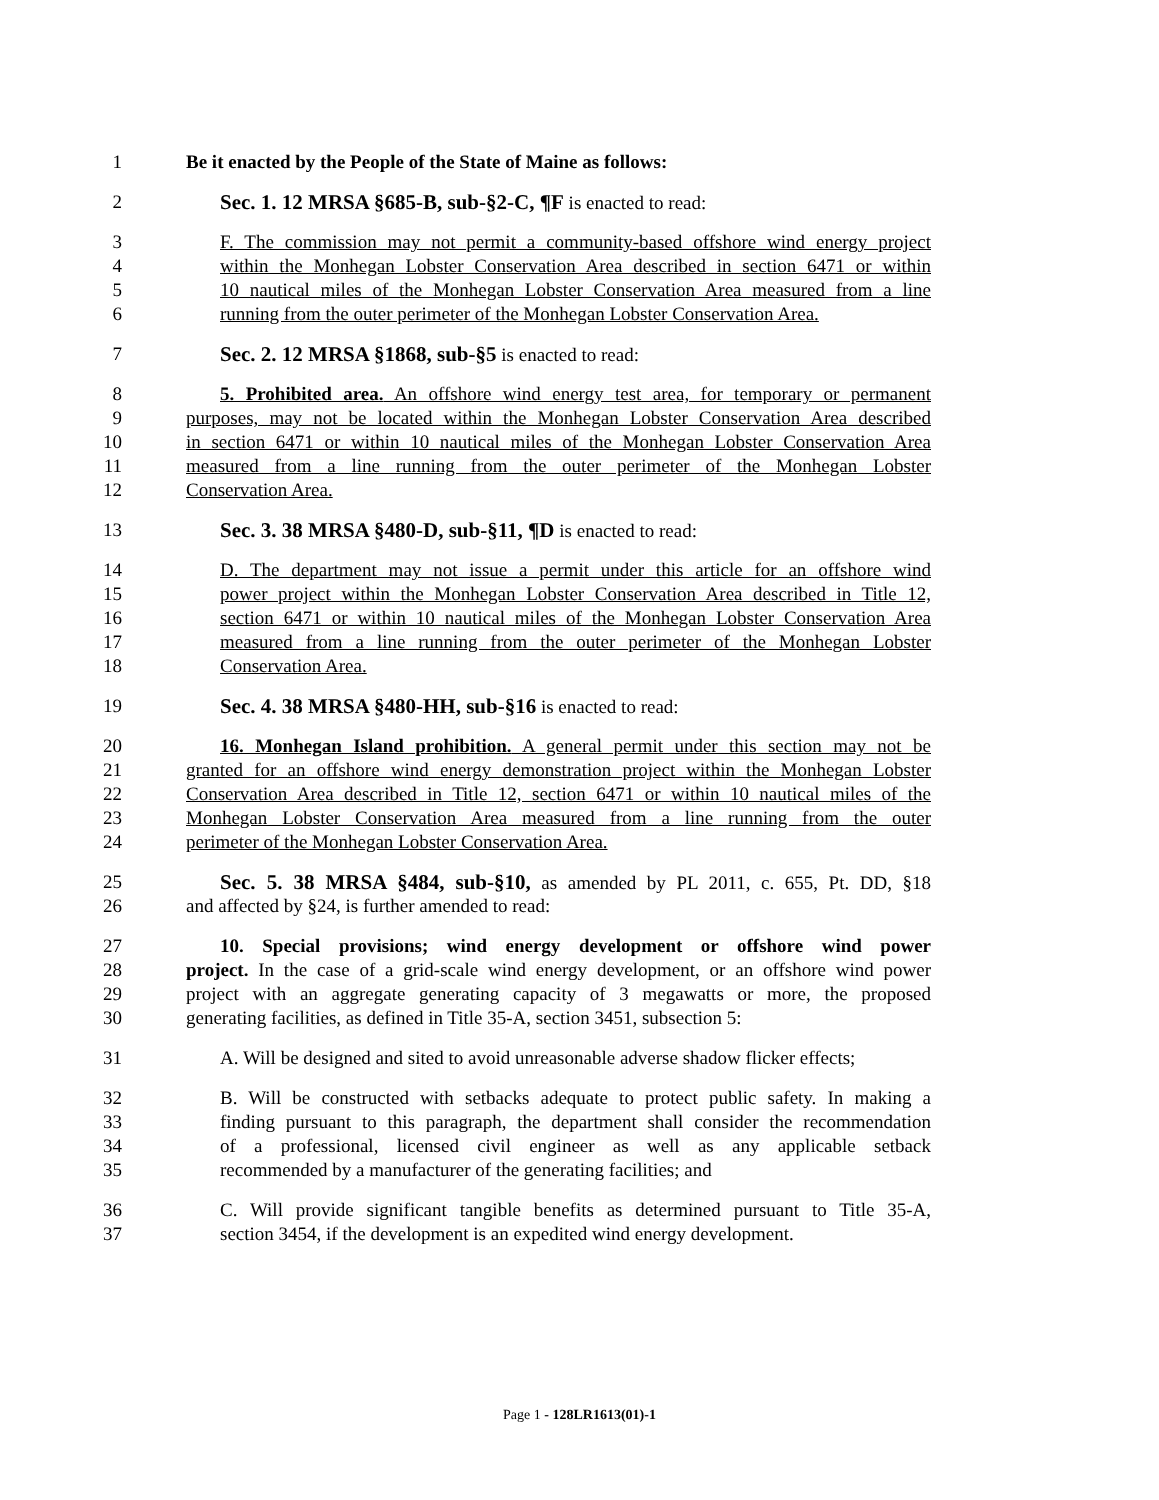1 Be it enacted by the People of the State of Maine as follows:
2 Sec. 1. 12 MRSA §685-B, sub-§2-C, ¶F is enacted to read:
3 F. The commission may not permit a community-based offshore wind energy project
4 within the Monhegan Lobster Conservation Area described in section 6471 or within
5 10 nautical miles of the Monhegan Lobster Conservation Area measured from a line
6 running from the outer perimeter of the Monhegan Lobster Conservation Area.
7 Sec. 2. 12 MRSA §1868, sub-§5 is enacted to read:
8 5. Prohibited area. An offshore wind energy test area, for temporary or permanent
9 purposes, may not be located within the Monhegan Lobster Conservation Area described
10 in section 6471 or within 10 nautical miles of the Monhegan Lobster Conservation Area
11 measured from a line running from the outer perimeter of the Monhegan Lobster
12 Conservation Area.
13 Sec. 3. 38 MRSA §480-D, sub-§11, ¶D is enacted to read:
14 D. The department may not issue a permit under this article for an offshore wind
15 power project within the Monhegan Lobster Conservation Area described in Title 12,
16 section 6471 or within 10 nautical miles of the Monhegan Lobster Conservation Area
17 measured from a line running from the outer perimeter of the Monhegan Lobster
18 Conservation Area.
19 Sec. 4. 38 MRSA §480-HH, sub-§16 is enacted to read:
20 16. Monhegan Island prohibition. A general permit under this section may not be
21 granted for an offshore wind energy demonstration project within the Monhegan Lobster
22 Conservation Area described in Title 12, section 6471 or within 10 nautical miles of the
23 Monhegan Lobster Conservation Area measured from a line running from the outer
24 perimeter of the Monhegan Lobster Conservation Area.
25 Sec. 5. 38 MRSA §484, sub-§10, as amended by PL 2011, c. 655, Pt. DD, §18
26 and affected by §24, is further amended to read:
27 10. Special provisions; wind energy development or offshore wind power
28 project. In the case of a grid-scale wind energy development, or an offshore wind power
29 project with an aggregate generating capacity of 3 megawatts or more, the proposed
30 generating facilities, as defined in Title 35-A, section 3451, subsection 5:
31 A. Will be designed and sited to avoid unreasonable adverse shadow flicker effects;
32 B. Will be constructed with setbacks adequate to protect public safety. In making a
33 finding pursuant to this paragraph, the department shall consider the recommendation
34 of a professional, licensed civil engineer as well as any applicable setback
35 recommended by a manufacturer of the generating facilities; and
36 C. Will provide significant tangible benefits as determined pursuant to Title 35-A,
37 section 3454, if the development is an expedited wind energy development.
Page 1 - 128LR1613(01)-1